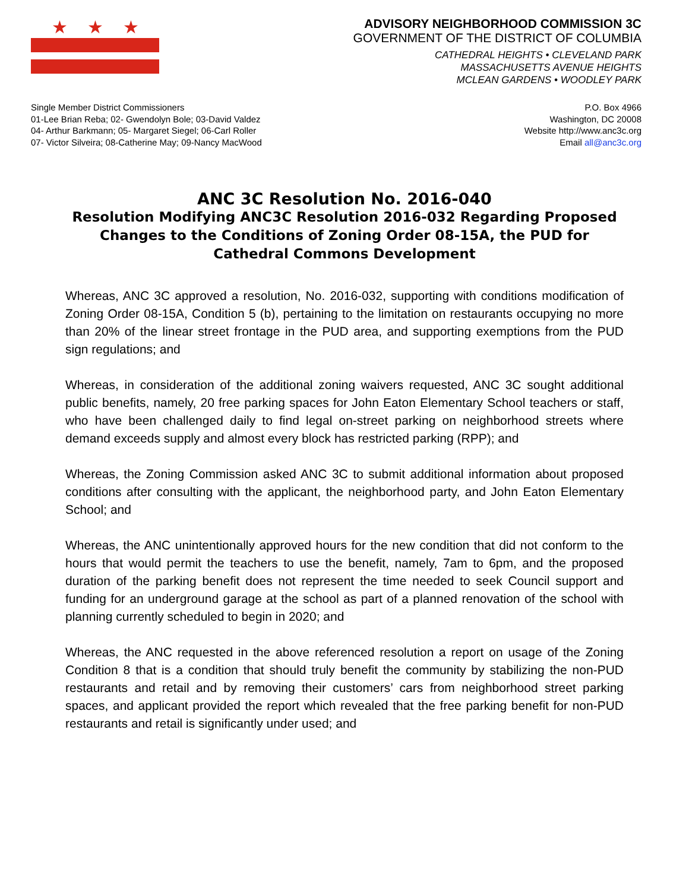★ ★ ★
ADVISORY NEIGHBORHOOD COMMISSION 3C
GOVERNMENT OF THE DISTRICT OF COLUMBIA
CATHEDRAL HEIGHTS • CLEVELAND PARK
MASSACHUSETTS AVENUE HEIGHTS
MCLEAN GARDENS • WOODLEY PARK
Single Member District Commissioners
01-Lee Brian Reba; 02- Gwendolyn Bole; 03-David Valdez
04- Arthur Barkmann; 05- Margaret Siegel; 06-Carl Roller
07- Victor Silveira; 08-Catherine May; 09-Nancy MacWood
P.O. Box 4966
Washington, DC 20008
Website http://www.anc3c.org
Email all@anc3c.org
ANC 3C Resolution No. 2016-040
Resolution Modifying ANC3C Resolution 2016-032 Regarding Proposed Changes to the Conditions of Zoning Order 08-15A, the PUD for Cathedral Commons Development
Whereas, ANC 3C approved a resolution, No. 2016-032, supporting with conditions modification of Zoning Order 08-15A, Condition 5 (b), pertaining to the limitation on restaurants occupying no more than 20% of the linear street frontage in the PUD area, and supporting exemptions from the PUD sign regulations; and
Whereas, in consideration of the additional zoning waivers requested, ANC 3C sought additional public benefits, namely, 20 free parking spaces for John Eaton Elementary School teachers or staff, who have been challenged daily to find legal on-street parking on neighborhood streets where demand exceeds supply and almost every block has restricted parking (RPP); and
Whereas, the Zoning Commission asked ANC 3C to submit additional information about proposed conditions after consulting with the applicant, the neighborhood party, and John Eaton Elementary School; and
Whereas, the ANC unintentionally approved hours for the new condition that did not conform to the hours that would permit the teachers to use the benefit, namely, 7am to 6pm, and the proposed duration of the parking benefit does not represent the time needed to seek Council support and funding for an underground garage at the school as part of a planned renovation of the school with planning currently scheduled to begin in 2020; and
Whereas, the ANC requested in the above referenced resolution a report on usage of the Zoning Condition 8 that is a condition that should truly benefit the community by stabilizing the non-PUD restaurants and retail and by removing their customers’ cars from neighborhood street parking spaces, and applicant provided the report which revealed that the free parking benefit for non-PUD restaurants and retail is significantly under used; and